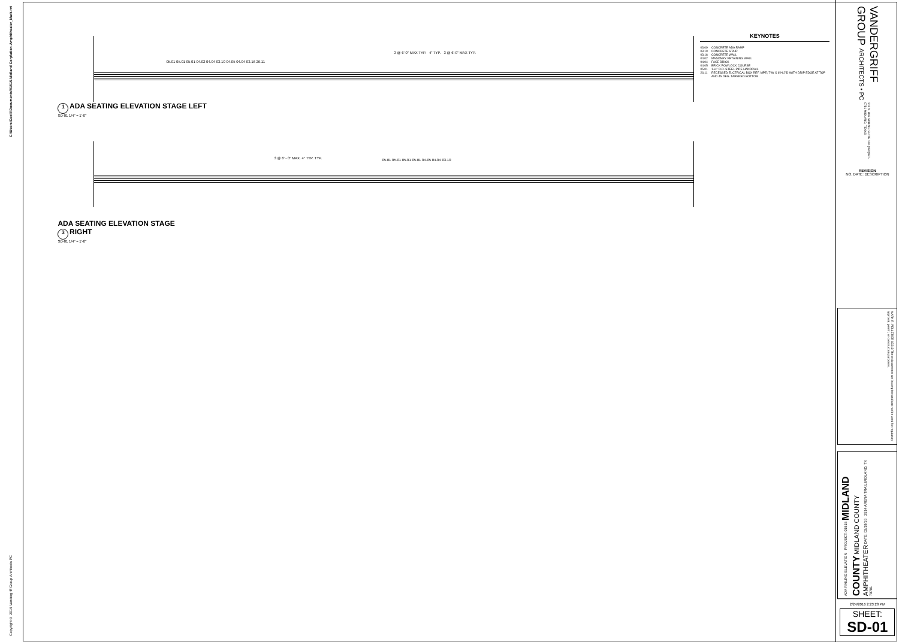C:\Users\Cecili\Documents\01515-Midland Corp\ation-Amphitheater_Mark.rvt
Copyright © 2016 Vandergriff Group Architects PC
3 @ 6'-0" MAX TYP. 4" TYP. 3 @ 6'-0" MAX TYP.
05.01 05.01 05.01 04.02 04.04 03.10 04.05 04.04 03.16 26.11
1 ADA SEATING ELEVATION STAGE LEFT
SD-01 1/4" = 1'-0"
3 @ 6' - 0" MAX. 4" TYP. TYP.
05.01 05.01 05.01 05.01 04.05 04.04 03.10
ADA SEATING ELEVATION STAGE
3 RIGHT
SD-01 1/4" = 1'-0"
KEYNOTES
| 03.09 | CONCRETE ADA RAMP |
| 03.10 | CONCRETE STAIR |
| 03.16 | CONCRETE WALL |
| 04.02 | MASONRY RETAINING WALL |
| 04.04 | FACE BRICK |
| 04.05 | BRICK ROWLOCK COURSE |
| 05.01 | 1-½" O.D. STEEL PIPE HANDRAIL |
| 26.11 | RECESSED ELCTRICAL BOX REF. MPE; 7"W X 6"H 2"D WITH DRIP EDGE AT TOP AND 45 DEG. TAPERED BOTTOM |
VANDERGRIFF GROUP ARCHITECTS • PC
312 N. BIG SPRING SUITE 100 (432)687-0781 MIDLAND, TEXAS
REVISION
NO. DATE: DESCRIPTION
MARK R. PELLETIER 15213 These documents are incomplete and can not be used for regulatory approval, permit, or construction purposes.
ADA RAILING ELEVATION PROJECT: 01515 MIDLAND COUNTY MIDLAND COUNTY AMPHITHEATER DATE: 02/19/16 2514 ARENA TRAIL MIDLAND, TX 79701
2/24/2016 2:23:28 PM
SHEET:
SD-01